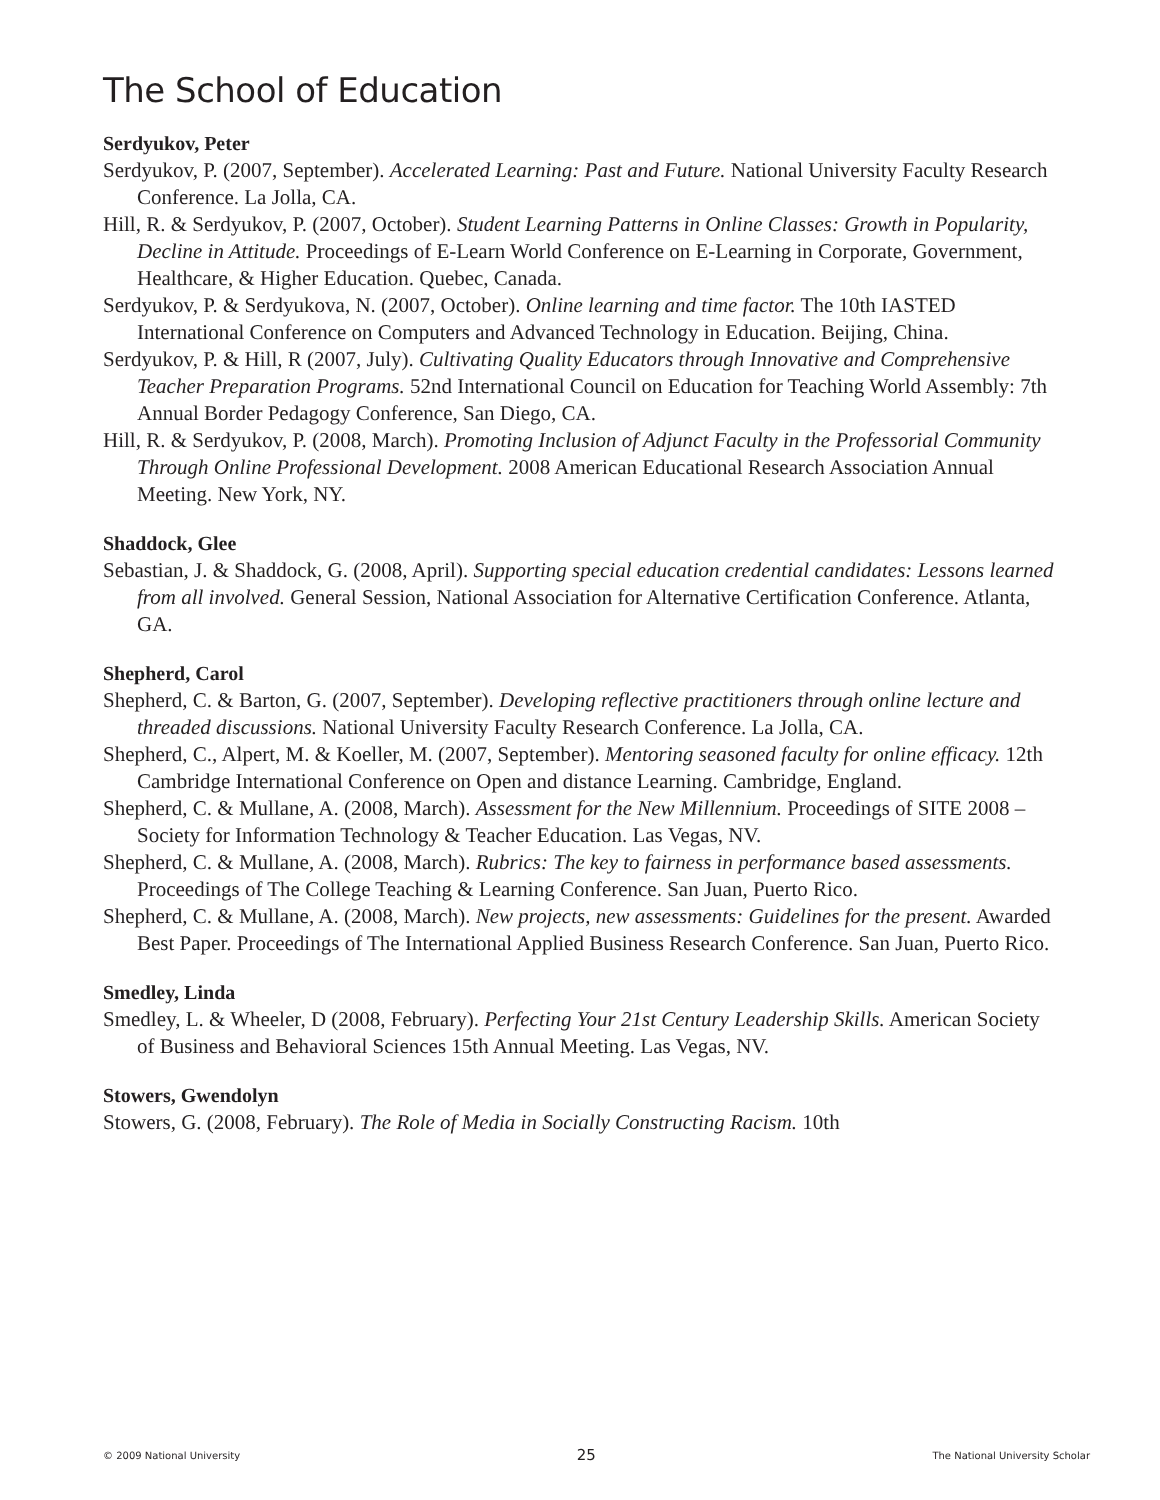The School of Education
Serdyukov, Peter
Serdyukov, P. (2007, September). Accelerated Learning: Past and Future. National University Faculty Research Conference. La Jolla, CA.
Hill, R. & Serdyukov, P. (2007, October). Student Learning Patterns in Online Classes: Growth in Popularity, Decline in Attitude. Proceedings of E-Learn World Conference on E-Learning in Corporate, Government, Healthcare, & Higher Education. Quebec, Canada.
Serdyukov, P. & Serdyukova, N. (2007, October). Online learning and time factor. The 10th IASTED International Conference on Computers and Advanced Technology in Education. Beijing, China.
Serdyukov, P. & Hill, R (2007, July). Cultivating Quality Educators through Innovative and Comprehensive Teacher Preparation Programs. 52nd International Council on Education for Teaching World Assembly: 7th Annual Border Pedagogy Conference, San Diego, CA.
Hill, R. & Serdyukov, P. (2008, March). Promoting Inclusion of Adjunct Faculty in the Professorial Community Through Online Professional Development. 2008 American Educational Research Association Annual Meeting. New York, NY.
Shaddock, Glee
Sebastian, J. & Shaddock, G. (2008, April). Supporting special education credential candidates: Lessons learned from all involved. General Session, National Association for Alternative Certification Conference. Atlanta, GA.
Shepherd, Carol
Shepherd, C. & Barton, G. (2007, September). Developing reflective practitioners through online lecture and threaded discussions. National University Faculty Research Conference. La Jolla, CA.
Shepherd, C., Alpert, M. & Koeller, M. (2007, September). Mentoring seasoned faculty for online efficacy. 12th Cambridge International Conference on Open and distance Learning. Cambridge, England.
Shepherd, C. & Mullane, A. (2008, March). Assessment for the New Millennium. Proceedings of SITE 2008 – Society for Information Technology & Teacher Education. Las Vegas, NV.
Shepherd, C. & Mullane, A. (2008, March). Rubrics: The key to fairness in performance based assessments. Proceedings of The College Teaching & Learning Conference. San Juan, Puerto Rico.
Shepherd, C. & Mullane, A. (2008, March). New projects, new assessments: Guidelines for the present. Awarded Best Paper. Proceedings of The International Applied Business Research Conference. San Juan, Puerto Rico.
Smedley, Linda
Smedley, L. & Wheeler, D (2008, February). Perfecting Your 21st Century Leadership Skills. American Society of Business and Behavioral Sciences 15th Annual Meeting. Las Vegas, NV.
Stowers, Gwendolyn
Stowers, G. (2008, February). The Role of Media in Socially Constructing Racism. 10th
© 2009 National University 25 The National University Scholar